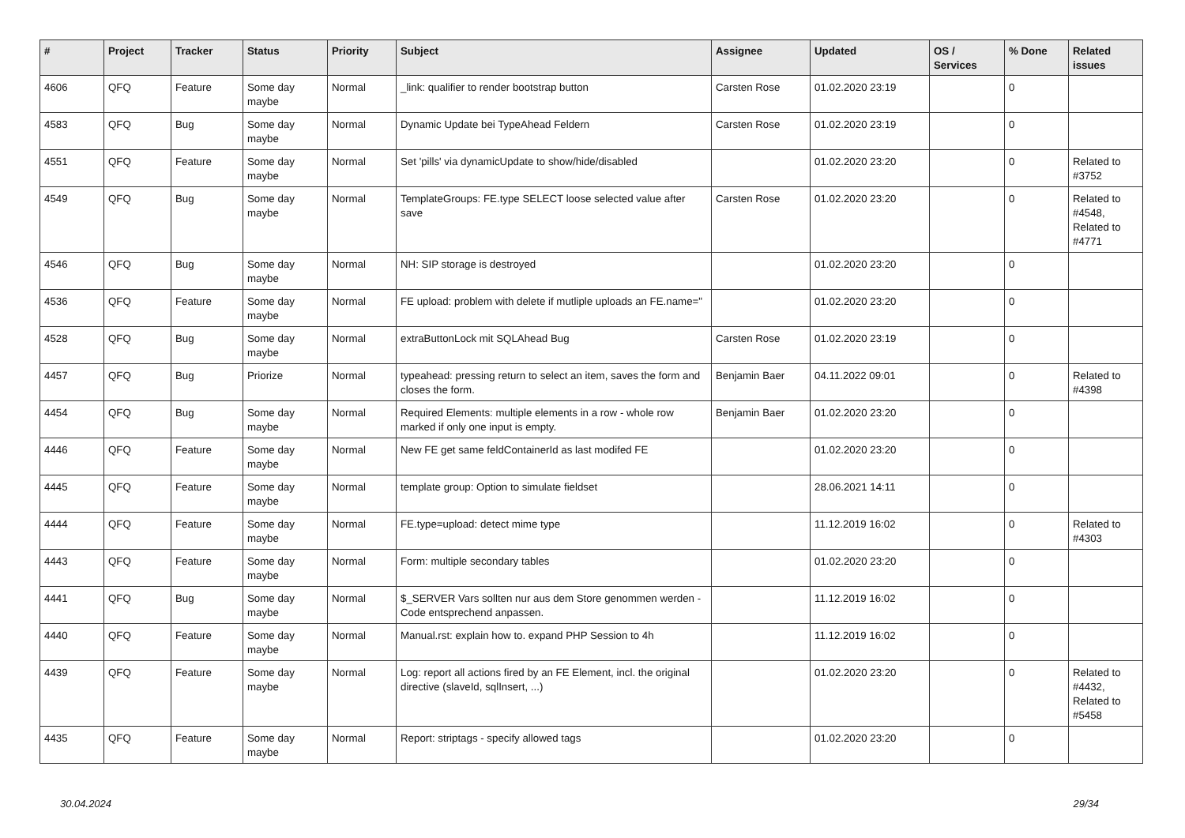| # | Project | Tracker | Status | Priority | Subject | Assignee | Updated | OS / Services | % Done | Related issues |
| --- | --- | --- | --- | --- | --- | --- | --- | --- | --- | --- |
| 4606 | QFQ | Feature | Some day maybe | Normal | _link: qualifier to render bootstrap button | Carsten Rose | 01.02.2020 23:19 | | 0 | |
| 4583 | QFQ | Bug | Some day maybe | Normal | Dynamic Update bei TypeAhead Feldern | Carsten Rose | 01.02.2020 23:19 | | 0 | |
| 4551 | QFQ | Feature | Some day maybe | Normal | Set 'pills' via dynamicUpdate to show/hide/disabled | | 01.02.2020 23:20 | | 0 | Related to #3752 |
| 4549 | QFQ | Bug | Some day maybe | Normal | TemplateGroups: FE.type SELECT loose selected value after save | Carsten Rose | 01.02.2020 23:20 | | 0 | Related to #4548, Related to #4771 |
| 4546 | QFQ | Bug | Some day maybe | Normal | NH: SIP storage is destroyed | | 01.02.2020 23:20 | | 0 | |
| 4536 | QFQ | Feature | Some day maybe | Normal | FE upload: problem with delete if mutliple uploads an FE.name=" | | 01.02.2020 23:20 | | 0 | |
| 4528 | QFQ | Bug | Some day maybe | Normal | extraButtonLock mit SQLAhead Bug | Carsten Rose | 01.02.2020 23:19 | | 0 | |
| 4457 | QFQ | Bug | Priorize | Normal | typeahead: pressing return to select an item, saves the form and closes the form. | Benjamin Baer | 04.11.2022 09:01 | | 0 | Related to #4398 |
| 4454 | QFQ | Bug | Some day maybe | Normal | Required Elements: multiple elements in a row - whole row marked if only one input is empty. | Benjamin Baer | 01.02.2020 23:20 | | 0 | |
| 4446 | QFQ | Feature | Some day maybe | Normal | New FE get same feldContainerId as last modifed FE | | 01.02.2020 23:20 | | 0 | |
| 4445 | QFQ | Feature | Some day maybe | Normal | template group: Option to simulate fieldset | | 28.06.2021 14:11 | | 0 | |
| 4444 | QFQ | Feature | Some day maybe | Normal | FE.type=upload: detect mime type | | 11.12.2019 16:02 | | 0 | Related to #4303 |
| 4443 | QFQ | Feature | Some day maybe | Normal | Form: multiple secondary tables | | 01.02.2020 23:20 | | 0 | |
| 4441 | QFQ | Bug | Some day maybe | Normal | $_SERVER Vars sollten nur aus dem Store genommen werden - Code entsprechend anpassen. | | 11.12.2019 16:02 | | 0 | |
| 4440 | QFQ | Feature | Some day maybe | Normal | Manual.rst: explain how to. expand PHP Session to 4h | | 11.12.2019 16:02 | | 0 | |
| 4439 | QFQ | Feature | Some day maybe | Normal | Log: report all actions fired by an FE Element, incl. the original directive (slaveId, sqlInsert, ...) | | 01.02.2020 23:20 | | 0 | Related to #4432, Related to #5458 |
| 4435 | QFQ | Feature | Some day maybe | Normal | Report: striptags - specify allowed tags | | 01.02.2020 23:20 | | 0 | |
30.04.2024 29/34